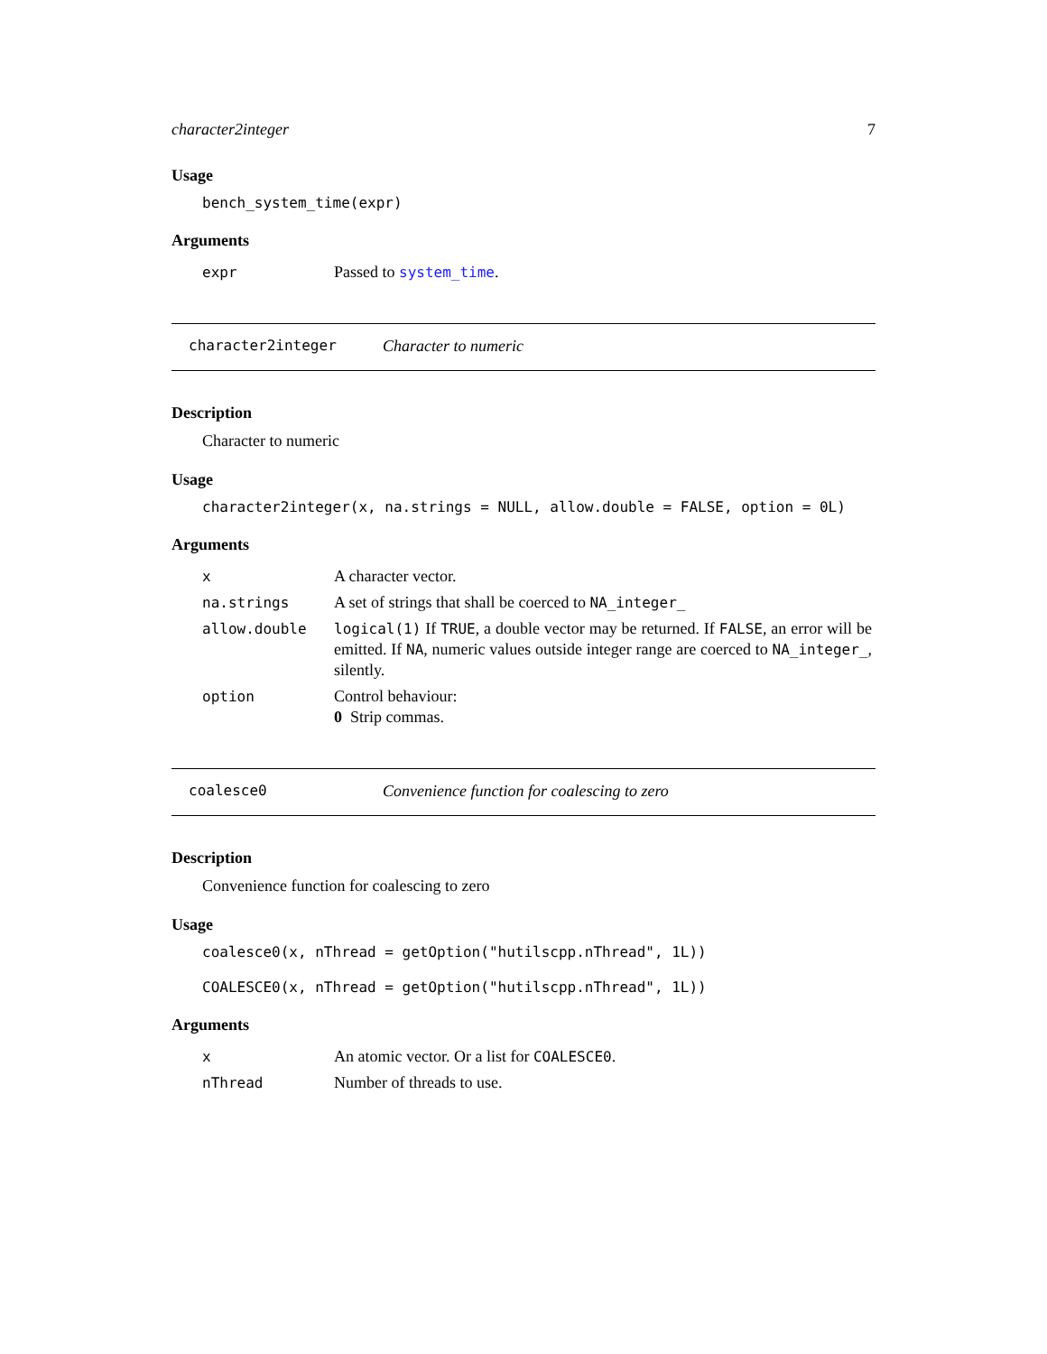character2integer 7
Usage
bench_system_time(expr)
Arguments
| expr | Passed to system_time . |
character2integer Character to numeric
Description
Character to numeric
Usage
character2integer(x, na.strings = NULL, allow.double = FALSE, option = 0L)
Arguments
| x | A character vector. |
| na.strings | A set of strings that shall be coerced to NA_integer_ |
| allow.double | logical(1) If TRUE , a double vector may be returned. If FALSE , an error will be emitted. If NA , numeric values outside integer range are coerced to NA_integer_ , silently. |
| option | Control behaviour: 0 Strip commas. |
coalesce0 Convenience function for coalescing to zero
Description
Convenience function for coalescing to zero
Usage
coalesce0(x, nThread = getOption("hutilscpp.nThread", 1L))
COALESCE0(x, nThread = getOption("hutilscpp.nThread", 1L))
Arguments
| x | An atomic vector. Or a list for COALESCE0 . |
| nThread | Number of threads to use. |